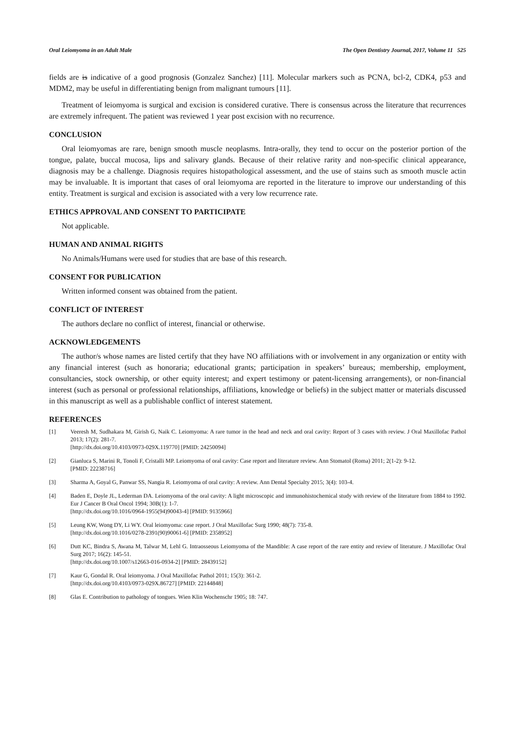Oral Leiomyoma in an Adult Male The Open Dentistry Journal, 2017, Volume 11 525
fields are is indicative of a good prognosis (Gonzalez Sanchez) [11]. Molecular markers such as PCNA, bcl-2, CDK4, p53 and MDM2, may be useful in differentiating benign from malignant tumours [11].
Treatment of leiomyoma is surgical and excision is considered curative. There is consensus across the literature that recurrences are extremely infrequent. The patient was reviewed 1 year post excision with no recurrence.
CONCLUSION
Oral leiomyomas are rare, benign smooth muscle neoplasms. Intra-orally, they tend to occur on the posterior portion of the tongue, palate, buccal mucosa, lips and salivary glands. Because of their relative rarity and non-specific clinical appearance, diagnosis may be a challenge. Diagnosis requires histopathological assessment, and the use of stains such as smooth muscle actin may be invaluable. It is important that cases of oral leiomyoma are reported in the literature to improve our understanding of this entity. Treatment is surgical and excision is associated with a very low recurrence rate.
ETHICS APPROVAL AND CONSENT TO PARTICIPATE
Not applicable.
HUMAN AND ANIMAL RIGHTS
No Animals/Humans were used for studies that are base of this research.
CONSENT FOR PUBLICATION
Written informed consent was obtained from the patient.
CONFLICT OF INTEREST
The authors declare no conflict of interest, financial or otherwise.
ACKNOWLEDGEMENTS
The author/s whose names are listed certify that they have NO affiliations with or involvement in any organization or entity with any financial interest (such as honoraria; educational grants; participation in speakers’ bureaus; membership, employment, consultancies, stock ownership, or other equity interest; and expert testimony or patent-licensing arrangements), or non-financial interest (such as personal or professional relationships, affiliations, knowledge or beliefs) in the subject matter or materials discussed in this manuscript as well as a publishable conflict of interest statement.
REFERENCES
[1] Veeresh M, Sudhakara M, Girish G, Naik C. Leiomyoma: A rare tumor in the head and neck and oral cavity: Report of 3 cases with review. J Oral Maxillofac Pathol 2013; 17(2): 281-7.
[http://dx.doi.org/10.4103/0973-029X.119770] [PMID: 24250094]
[2] Gianluca S, Marini R, Tonoli F, Cristalli MP. Leiomyoma of oral cavity: Case report and literature review. Ann Stomatol (Roma) 2011; 2(1-2): 9-12.
[PMID: 22238716]
[3] Sharma A, Goyal G, Panwar SS, Nangia R. Leiomyoma of oral cavity: A review. Ann Dental Specialty 2015; 3(4): 103-4.
[4] Baden E, Doyle JL, Lederman DA. Leiomyoma of the oral cavity: A light microscopic and immunohistochemical study with review of the literature from 1884 to 1992. Eur J Cancer B Oral Oncol 1994; 30B(1): 1-7.
[http://dx.doi.org/10.1016/0964-1955(94)90043-4] [PMID: 9135966]
[5] Leung KW, Wong DY, Li WY. Oral leiomyoma: case report. J Oral Maxillofac Surg 1990; 48(7): 735-8.
[http://dx.doi.org/10.1016/0278-2391(90)90061-6] [PMID: 2358952]
[6] Dutt KC, Bindra S, Awana M, Talwar M, Lehl G. Intraosseous Leiomyoma of the Mandible: A case report of the rare entity and review of literature. J Maxillofac Oral Surg 2017; 16(2): 145-51.
[http://dx.doi.org/10.1007/s12663-016-0934-2] [PMID: 28439152]
[7] Kaur G, Gondal R. Oral leiomyoma. J Oral Maxillofac Pathol 2011; 15(3): 361-2.
[http://dx.doi.org/10.4103/0973-029X.86727] [PMID: 22144848]
[8] Glas E. Contribution to pathology of tongues. Wien Klin Wochenschr 1905; 18: 747.